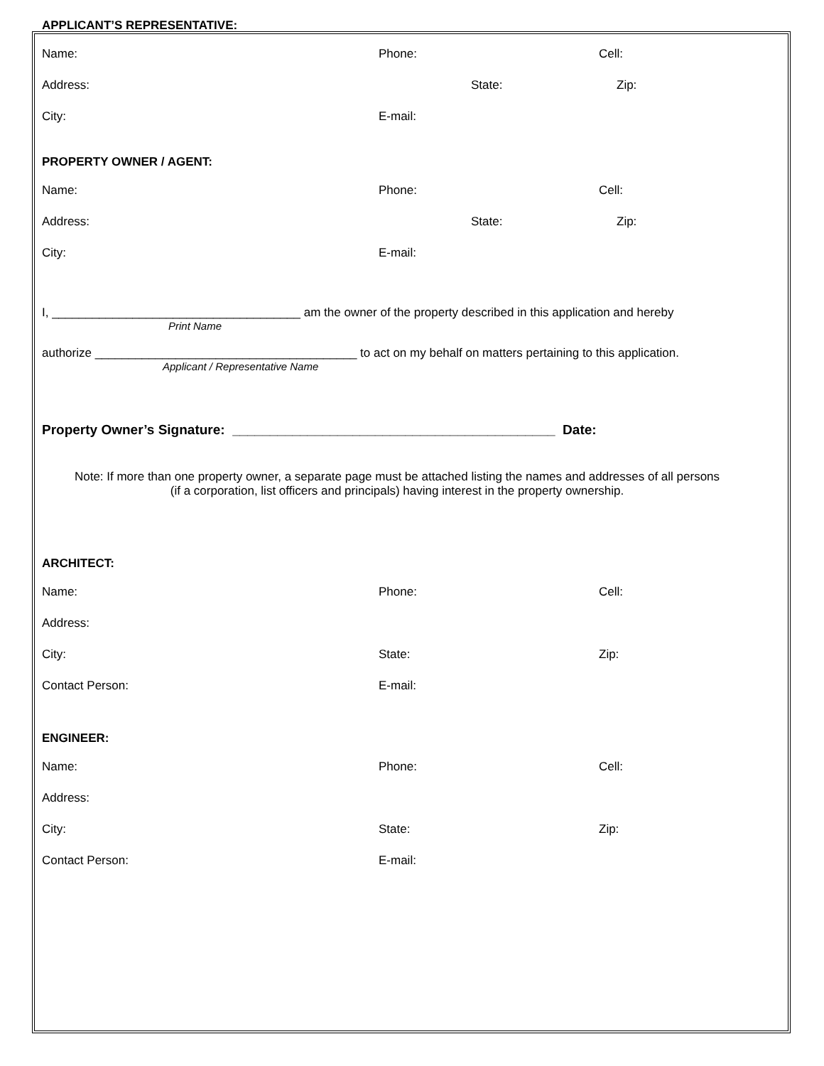APPLICANT’S REPRESENTATIVE:
Name: Phone: Cell:
Address: State: Zip:
City: E-mail:
PROPERTY OWNER / AGENT:
Name: Phone: Cell:
Address: State: Zip:
City: E-mail:
I, _____________________________________ am the owner of the property described in this application and hereby
Print Name
authorize _______________________________________ to act on my behalf on matters pertaining to this application.
Applicant / Representative Name
Property Owner’s Signature: ___________________________________________ Date:
Note: If more than one property owner, a separate page must be attached listing the names and addresses of all persons
(if a corporation, list officers and principals) having interest in the property ownership.
ARCHITECT:
Name: Phone: Cell:
Address:
City: State: Zip:
Contact Person: E-mail:
ENGINEER:
Name: Phone: Cell:
Address:
City: State: Zip:
Contact Person: E-mail: